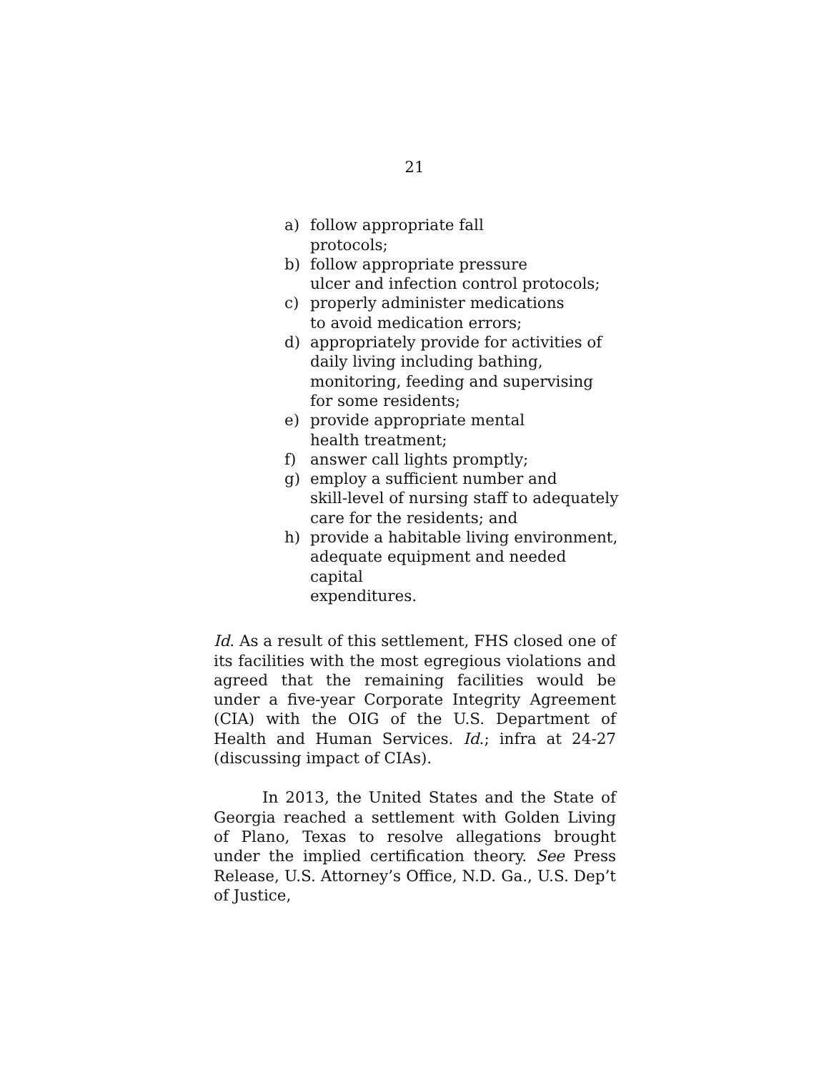21
a) follow appropriate fall
protocols;
b) follow appropriate pressure
ulcer and infection control protocols;
c) properly administer medications
to avoid medication errors;
d) appropriately provide for activities of
daily living including bathing,
monitoring, feeding and supervising
for some residents;
e) provide appropriate mental
health treatment;
f) answer call lights promptly;
g) employ a sufficient number and
skill-level of nursing staff to adequately
care for the residents; and
h) provide a habitable living environment,
adequate equipment and needed capital
expenditures.
Id. As a result of this settlement, FHS closed one of its facilities with the most egregious violations and agreed that the remaining facilities would be under a five-year Corporate Integrity Agreement (CIA) with the OIG of the U.S. Department of Health and Human Services. Id.; infra at 24-27 (discussing impact of CIAs).
In 2013, the United States and the State of Georgia reached a settlement with Golden Living of Plano, Texas to resolve allegations brought under the implied certification theory. See Press Release, U.S. Attorney’s Office, N.D. Ga., U.S. Dep’t of Justice,